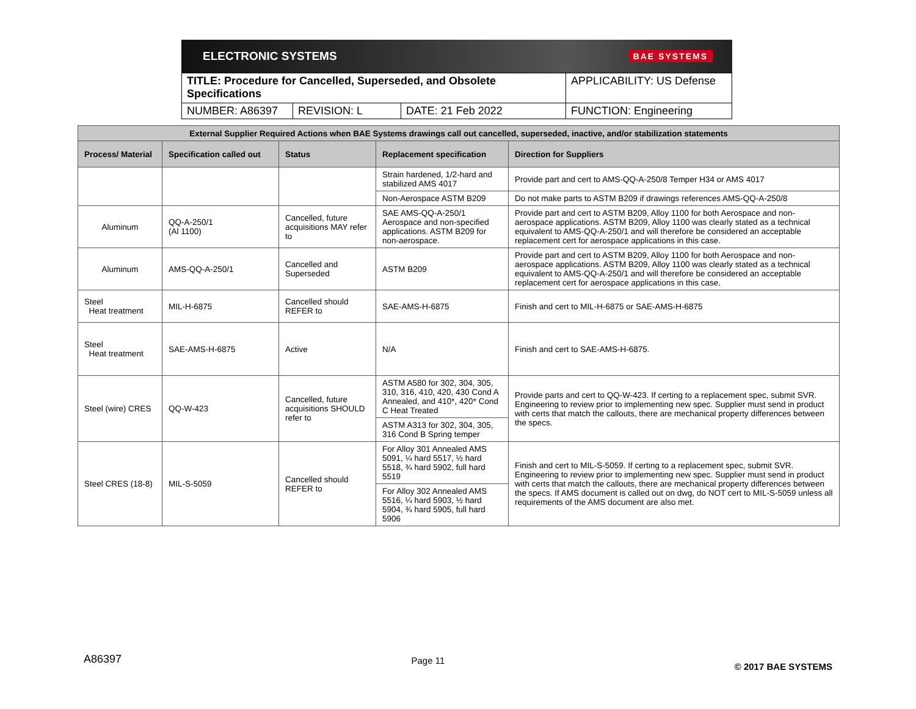ELECTRONIC SYSTEMS BAE SYSTEMS
| TITLE: Procedure for Cancelled, Superseded, and Obsolete Specifications | | | APPLICABILITY: US Defense |
| NUMBER: A86397 | REVISION: L | DATE: 21 Feb 2022 | FUNCTION: Engineering |
| External Supplier Required Actions when BAE Systems drawings call out cancelled, superseded, inactive, and/or stabilization statements | | | | |
| --- | --- | --- | --- | --- |
| Process/ Material | Specification called out | Status | Replacement specification | Direction for Suppliers |
| | | | Strain hardened, 1/2-hard and stabilized AMS 4017 | Provide part and cert to AMS-QQ-A-250/8 Temper H34 or AMS 4017 |
| | | | Non-Aerospace ASTM B209 | Do not make parts to ASTM B209 if drawings references AMS-QQ-A-250/8 |
| Aluminum | QQ-A-250/1 (Al 1100) | Cancelled, future acquisitions MAY refer to | SAE AMS-QQ-A-250/1 Aerospace and non-specified applications. ASTM B209 for non-aerospace. | Provide part and cert to ASTM B209, Alloy 1100 for both Aerospace and non-aerospace applications. ASTM B209, Alloy 1100 was clearly stated as a technical equivalent to AMS-QQ-A-250/1 and will therefore be considered an acceptable replacement cert for aerospace applications in this case. |
| Aluminum | AMS-QQ-A-250/1 | Cancelled and Superseded | ASTM B209 | Provide part and cert to ASTM B209, Alloy 1100 for both Aerospace and non-aerospace applications. ASTM B209, Alloy 1100 was clearly stated as a technical equivalent to AMS-QQ-A-250/1 and will therefore be considered an acceptable replacement cert for aerospace applications in this case. |
| Steel Heat treatment | MIL-H-6875 | Cancelled should REFER to | SAE-AMS-H-6875 | Finish and cert to MIL-H-6875 or SAE-AMS-H-6875 |
| Steel Heat treatment | SAE-AMS-H-6875 | Active | N/A | Finish and cert to SAE-AMS-H-6875. |
| Steel (wire) CRES | QQ-W-423 | Cancelled, future acquisitions SHOULD refer to | ASTM A580 for 302, 304, 305, 310, 316, 410, 420, 430 Cond A Annealed, and 410*, 420* Cond C Heat Treated | Provide parts and cert to QQ-W-423. If certing to a replacement spec, submit SVR. Engineering to review prior to implementing new spec. Supplier must send in product with certs that match the callouts, there are mechanical property differences between the specs. |
| | | | ASTM A313 for 302, 304, 305, 316 Cond B Spring temper | |
| Steel CRES (18-8) | MIL-S-5059 | Cancelled should REFER to | For Alloy 301 Annealed AMS 5091, ¼ hard 5517, ½ hard 5518, ¾ hard 5902, full hard 5519 | Finish and cert to MIL-S-5059. If certing to a replacement spec, submit SVR. Engineering to review prior to implementing new spec. Supplier must send in product with certs that match the callouts, there are mechanical property differences between the specs. If AMS document is called out on dwg, do NOT cert to MIL-S-5059 unless all requirements of the AMS document are also met. |
| | | | For Alloy 302 Annealed AMS 5516, ¼ hard 5903, ½ hard 5904, ¾ hard 5905, full hard 5906 | |
A86397 Page 11 © 2017 BAE SYSTEMS